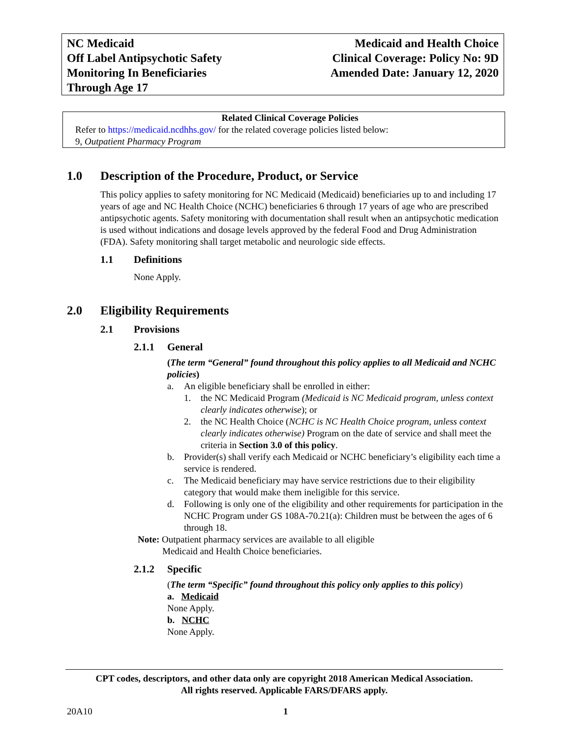NC Medicaid
Off Label Antipsychotic Safety
Monitoring In Beneficiaries
Through Age 17
Medicaid and Health Choice
Clinical Coverage: Policy No: 9D
Amended Date: January 12, 2020
Related Clinical Coverage Policies
Refer to https://medicaid.ncdhhs.gov/ for the related coverage policies listed below:
9, Outpatient Pharmacy Program
1.0 Description of the Procedure, Product, or Service
This policy applies to safety monitoring for NC Medicaid (Medicaid) beneficiaries up to and including 17 years of age and NC Health Choice (NCHC) beneficiaries 6 through 17 years of age who are prescribed antipsychotic agents. Safety monitoring with documentation shall result when an antipsychotic medication is used without indications and dosage levels approved by the federal Food and Drug Administration (FDA). Safety monitoring shall target metabolic and neurologic side effects.
1.1 Definitions
None Apply.
2.0 Eligibility Requirements
2.1 Provisions
2.1.1 General
(The term “General” found throughout this policy applies to all Medicaid and NCHC policies)
a. An eligible beneficiary shall be enrolled in either:
1. the NC Medicaid Program (Medicaid is NC Medicaid program, unless context clearly indicates otherwise); or
2. the NC Health Choice (NCHC is NC Health Choice program, unless context clearly indicates otherwise) Program on the date of service and shall meet the criteria in Section 3.0 of this policy.
b. Provider(s) shall verify each Medicaid or NCHC beneficiary’s eligibility each time a service is rendered.
c. The Medicaid beneficiary may have service restrictions due to their eligibility category that would make them ineligible for this service.
d. Following is only one of the eligibility and other requirements for participation in the NCHC Program under GS 108A-70.21(a): Children must be between the ages of 6 through 18.
Note: Outpatient pharmacy services are available to all eligible
Medicaid and Health Choice beneficiaries.
2.1.2 Specific
(The term “Specific” found throughout this policy only applies to this policy)
a. Medicaid
None Apply.
b. NCHC
None Apply.
CPT codes, descriptors, and other data only are copyright 2018 American Medical Association.
All rights reserved. Applicable FARS/DFARS apply.
20A10 1